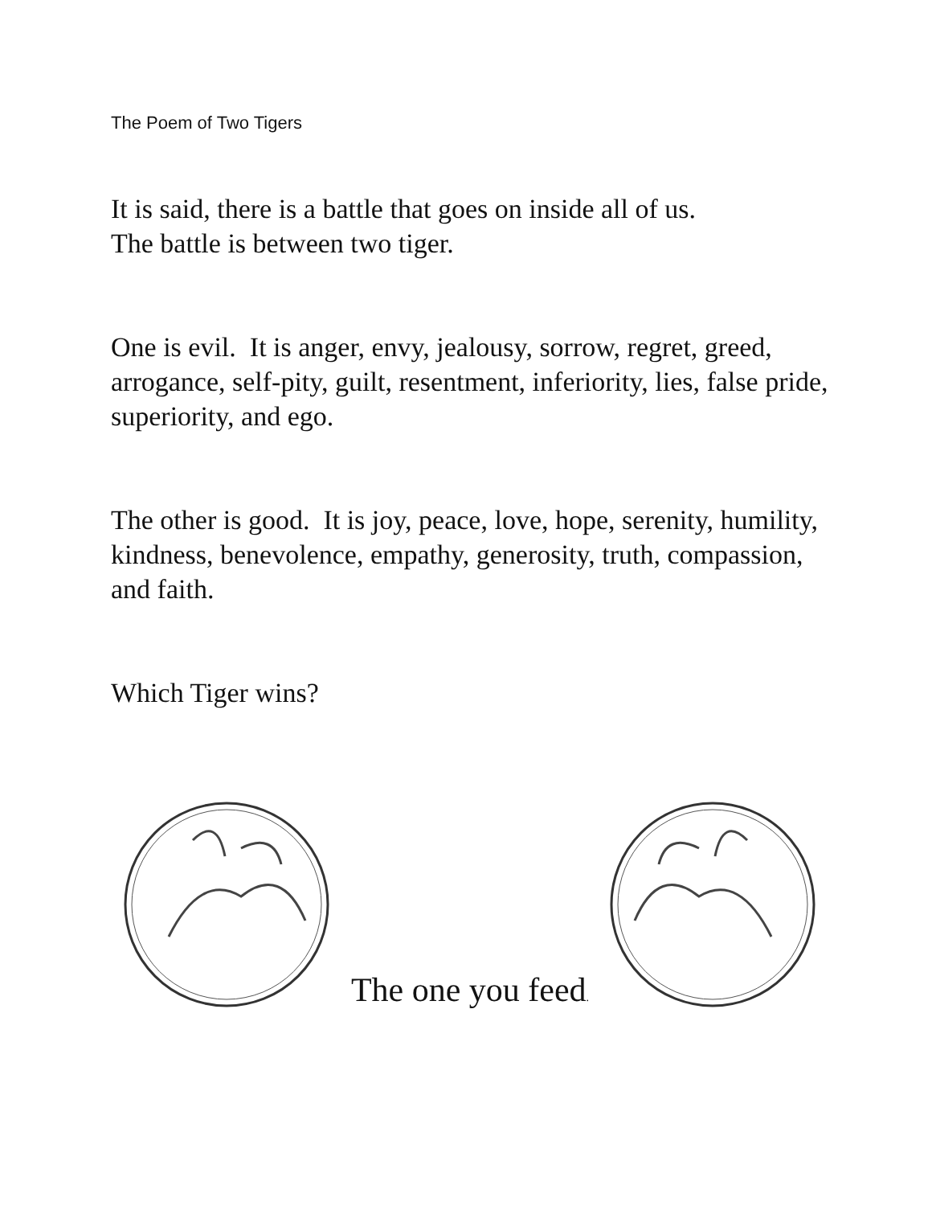The Poem of Two Tigers
It is said, there is a battle that goes on inside all of us.
The battle is between two tiger.
One is evil. It is anger, envy, jealousy, sorrow, regret, greed, arrogance, self-pity, guilt, resentment, inferiority, lies, false pride, superiority, and ego.
The other is good. It is joy, peace, love, hope, serenity, humility, kindness, benevolence, empathy, generosity, truth, compassion, and faith.
Which Tiger wins?
The one you feed.